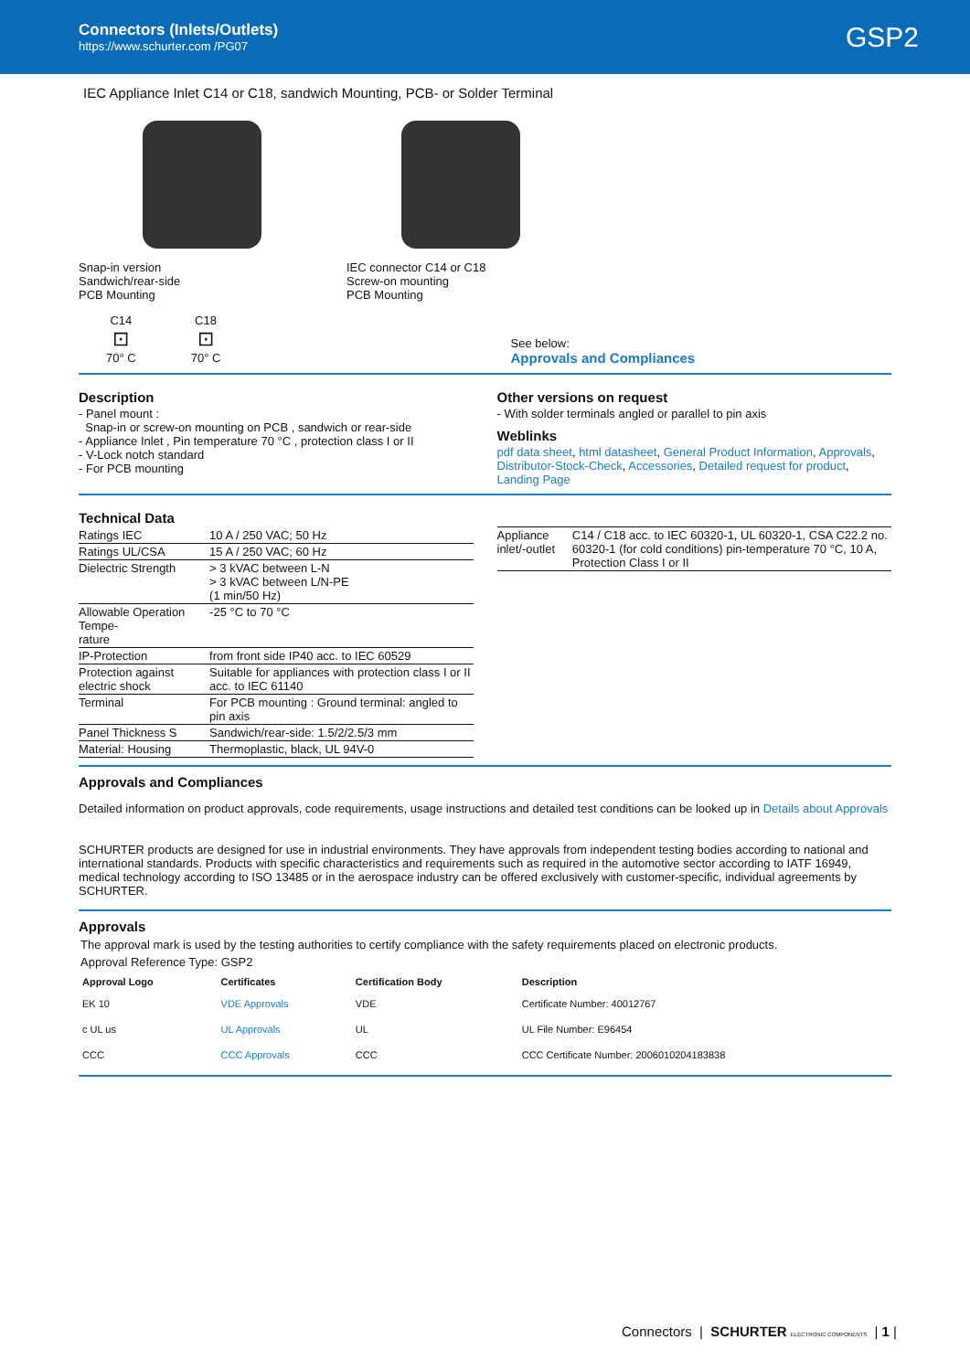Connectors (Inlets/Outlets)
https://www.schurter.com /PG07
GSP2
IEC Appliance Inlet C14 or C18, sandwich Mounting, PCB- or Solder Terminal
Snap-in version
Sandwich/rear-side
PCB Mounting
IEC connector C14 or C18
Screw-on mounting
PCB Mounting
C14
⊡
70° C
C18
⊡
70° C
See below:
Approvals and Compliances
Description
- Panel mount :
Snap-in or screw-on mounting on PCB , sandwich or rear-side
- Appliance Inlet , Pin temperature 70 °C , protection class I or II
- V-Lock notch standard
- For PCB mounting
Other versions on request
- With solder terminals angled or parallel to pin axis
Weblinks
pdf data sheet, html datasheet, General Product Information, Approvals, Distributor-Stock-Check, Accessories, Detailed request for product, Landing Page
Technical Data
| Ratings IEC | 10 A / 250 VAC; 50 Hz |
| Ratings UL/CSA | 15 A / 250 VAC; 60 Hz |
| Dielectric Strength | > 3 kVAC between L-N > 3 kVAC between L/N-PE (1 min/50 Hz) |
| Allowable Operation Tempe- rature | -25 °C to 70 °C |
| IP-Protection | from front side IP40 acc. to IEC 60529 |
| Protection against electric shock | Suitable for appliances with protection class I or II acc. to IEC 61140 |
| Terminal | For PCB mounting : Ground terminal: angled to pin axis |
| Panel Thickness S | Sandwich/rear-side: 1.5/2/2.5/3 mm |
| Material: Housing | Thermoplastic, black, UL 94V-0 |
| Appliance inlet/-outlet | C14 / C18 acc. to IEC 60320-1, UL 60320-1, CSA C22.2 no. 60320-1 (for cold conditions) pin-temperature 70 °C, 10 A, Protection Class I or II |
Approvals and Compliances
Detailed information on product approvals, code requirements, usage instructions and detailed test conditions can be looked up in Details about Approvals
SCHURTER products are designed for use in industrial environments. They have approvals from independent testing bodies according to national and international standards. Products with specific characteristics and requirements such as required in the automotive sector according to IATF 16949, medical technology according to ISO 13485 or in the aerospace industry can be offered exclusively with customer-specific, individual agreements by SCHURTER.
Approvals
The approval mark is used by the testing authorities to certify compliance with the safety requirements placed on electronic products.
Approval Reference Type: GSP2
| Approval Logo | Certificates | Certification Body | Description |
| --- | --- | --- | --- |
| EK 10 | VDE Approvals | VDE | Certificate Number: 40012767 |
| c UL us | UL Approvals | UL | UL File Number: E96454 |
| CCC | CCC Approvals | CCC | CCC Certificate Number: 2006010204183838 |
Connectors | SCHURTER ELECTRONIC COMPONENTS | 1 |